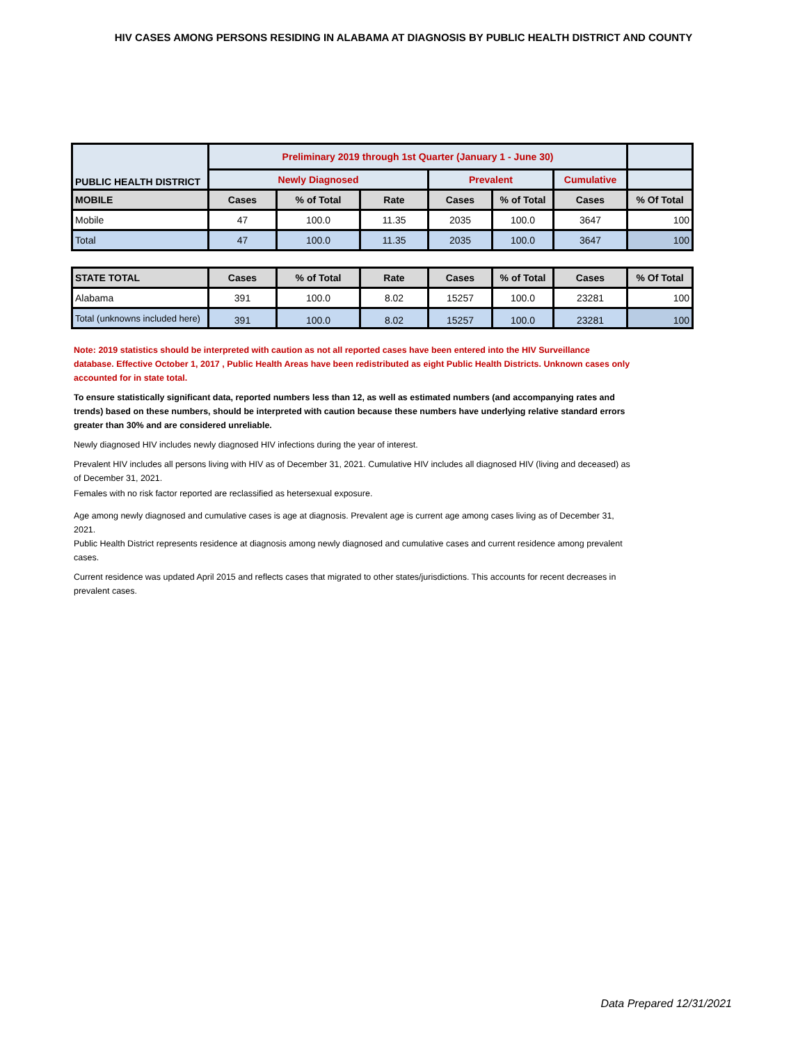HIV CASES AMONG PERSONS RESIDING IN ALABAMA AT DIAGNOSIS BY PUBLIC HEALTH DISTRICT AND COUNTY
| PUBLIC HEALTH DISTRICT | Preliminary 2019 through 1st Quarter (January 1 - June 30) | | | | | | |
| --- | --- | --- | --- | --- | --- | --- | --- |
| | Newly Diagnosed | | | Prevalent | | Cumulative | |
| MOBILE | Cases | % of Total | Rate | Cases | % of Total | Cases | % Of Total |
| Mobile | 47 | 100.0 | 11.35 | 2035 | 100.0 | 3647 | 100 |
| Total | 47 | 100.0 | 11.35 | 2035 | 100.0 | 3647 | 100 |
| STATE TOTAL | Cases | % of Total | Rate | Cases | % of Total | Cases | % Of Total |
| --- | --- | --- | --- | --- | --- | --- | --- |
| Alabama | 391 | 100.0 | 8.02 | 15257 | 100.0 | 23281 | 100 |
| Total (unknowns included here) | 391 | 100.0 | 8.02 | 15257 | 100.0 | 23281 | 100 |
Note: 2019 statistics should be interpreted with caution as not all reported cases have been entered into the HIV Surveillance database. Effective October 1, 2017 , Public Health Areas have been redistributed as eight Public Health Districts. Unknown cases only accounted for in state total.
To ensure statistically significant data, reported numbers less than 12, as well as estimated numbers (and accompanying rates and trends) based on these numbers, should be interpreted with caution because these numbers have underlying relative standard errors greater than 30% and are considered unreliable.
Newly diagnosed HIV includes newly diagnosed HIV infections during the year of interest.
Prevalent HIV includes all persons living with HIV as of December 31, 2021. Cumulative HIV includes all diagnosed HIV (living and deceased) as of December 31, 2021.
Females with no risk factor reported are reclassified as hetersexual exposure.
Age among newly diagnosed and cumulative cases is age at diagnosis. Prevalent age is current age among cases living as of December 31, 2021.
Public Health District represents residence at diagnosis among newly diagnosed and cumulative cases and current residence among prevalent cases.
Current residence was updated April 2015 and reflects cases that migrated to other states/jurisdictions. This accounts for recent decreases in prevalent cases.
Data Prepared 12/31/2021